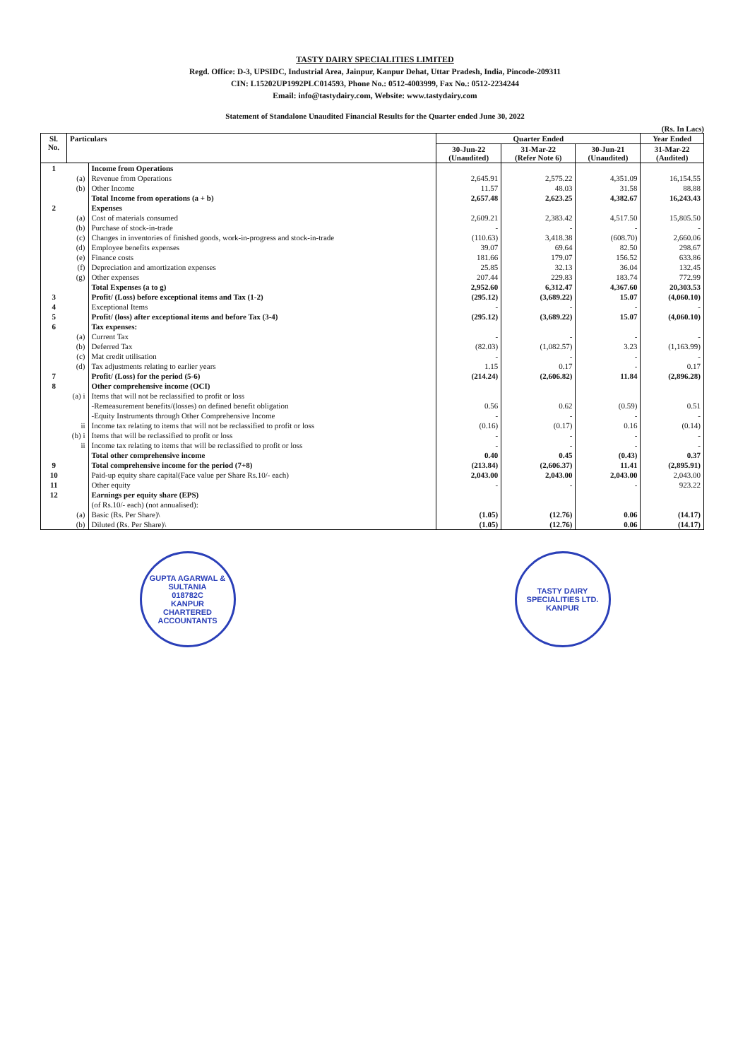TASTY DAIRY SPECIALITIES LIMITED
Regd. Office: D-3, UPSIDC, Industrial Area, Jainpur, Kanpur Dehat, Uttar Pradesh, India, Pincode-209311
CIN: L15202UP1992PLC014593, Phone No.: 0512-4003999, Fax No.: 0512-2234244
Email: info@tastydairy.com, Website: www.tastydairy.com
Statement of Standalone Unaudited Financial Results for the Quarter ended June 30, 2022
(Rs. In Lacs)
| Sl. No. | Particulars | | Quarter Ended | | | Year Ended |
| --- | --- | --- | --- | --- | --- | --- |
| | | | 30-Jun-22 (Unaudited) | 31-Mar-22 (Refer Note 6) | 30-Jun-21 (Unaudited) | 31-Mar-22 (Audited) |
| 1 | | Income from Operations | | | | |
| | (a) | Revenue from Operations | 2,645.91 | 2,575.22 | 4,351.09 | 16,154.55 |
| | (b) | Other Income | 11.57 | 48.03 | 31.58 | 88.88 |
| | | Total Income from operations (a + b) | 2,657.48 | 2,623.25 | 4,382.67 | 16,243.43 |
| 2 | | Expenses | | | | |
| | (a) | Cost of materials consumed | 2,609.21 | 2,383.42 | 4,517.50 | 15,805.50 |
| | (b) | Purchase of stock-in-trade | - | - | - | - |
| | (c) | Changes in inventories of finished goods, work-in-progress and stock-in-trade | (110.63) | 3,418.38 | (608.70) | 2,660.06 |
| | (d) | Employee benefits expenses | 39.07 | 69.64 | 82.50 | 298.67 |
| | (e) | Finance costs | 181.66 | 179.07 | 156.52 | 633.86 |
| | (f) | Depreciation and amortization expenses | 25.85 | 32.13 | 36.04 | 132.45 |
| | (g) | Other expenses | 207.44 | 229.83 | 183.74 | 772.99 |
| | | Total Expenses (a to g) | 2,952.60 | 6,312.47 | 4,367.60 | 20,303.53 |
| 3 | | Profit/ (Loss) before exceptional items and Tax (1-2) | (295.12) | (3,689.22) | 15.07 | (4,060.10) |
| 4 | | Exceptional Items | - | - | - | - |
| 5 | | Profit/ (loss) after exceptional items and before Tax (3-4) | (295.12) | (3,689.22) | 15.07 | (4,060.10) |
| 6 | | Tax expenses: | | | | |
| | (a) | Current Tax | - | - | - | - |
| | (b) | Deferred Tax | (82.03) | (1,082.57) | 3.23 | (1,163.99) |
| | (c) | Mat credit utilisation | - | - | - | - |
| | (d) | Tax adjustments relating to earlier years | 1.15 | 0.17 | - | 0.17 |
| 7 | | Profit/ (Loss) for the period (5-6) | (214.24) | (2,606.82) | 11.84 | (2,896.28) |
| 8 | | Other comprehensive income (OCI) | | | | |
| | (a) i | Items that will not be reclassified to profit or loss | | | | |
| | | -Remeasurement benefits/(losses) on defined benefit obligation | 0.56 | 0.62 | (0.59) | 0.51 |
| | | -Equity Instruments through Other Comprehensive Income | - | - | - | - |
| | ii | Income tax relating to items that will not be reclassified to profit or loss | (0.16) | (0.17) | 0.16 | (0.14) |
| | (b) i | Items that will be reclassified to profit or loss | - | - | - | - |
| | ii | Income tax relating to items that will be reclassified to profit or loss | - | - | - | - |
| | | Total other comprehensive income | 0.40 | 0.45 | (0.43) | 0.37 |
| 9 | | Total comprehensive income for the period (7+8) | (213.84) | (2,606.37) | 11.41 | (2,895.91) |
| 10 | | Paid-up equity share capital(Face value per Share Rs.10/- each) | 2,043.00 | 2,043.00 | 2,043.00 | 2,043.00 |
| 11 | | Other equity | - | - | - | 923.22 |
| 12 | | Earnings per equity share (EPS) | | | | |
| | | (of Rs.10/- each) (not annualised): | | | | |
| | (a) | Basic (Rs. Per Share)\ | (1.05) | (12.76) | 0.06 | (14.17) |
| | (b) | Diluted (Rs. Per Share)\ | (1.05) | (12.76) | 0.06 | (14.17) |
GUPTA AGARWAL & SULTANIA
018782C
KANPUR
CHARTERED ACCOUNTANTS
TASTY DAIRY SPECIALITIES LTD.
KANPUR